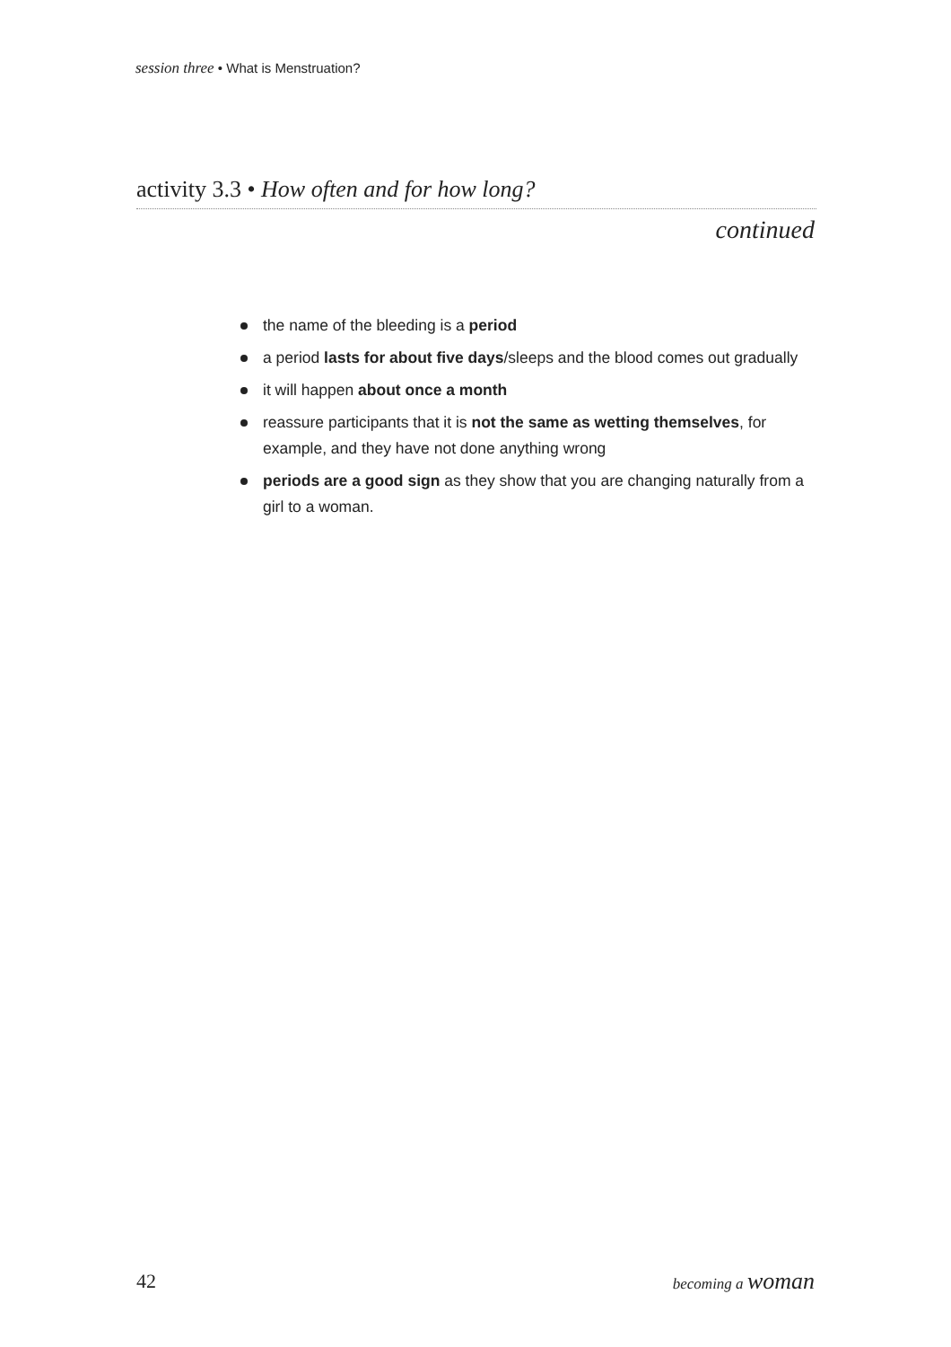session three • What is Menstruation?
activity 3.3 • How often and for how long?
continued
the name of the bleeding is a period
a period lasts for about five days/sleeps and the blood comes out gradually
it will happen about once a month
reassure participants that it is not the same as wetting themselves, for example, and they have not done anything wrong
periods are a good sign as they show that you are changing naturally from a girl to a woman.
42 becoming a woman